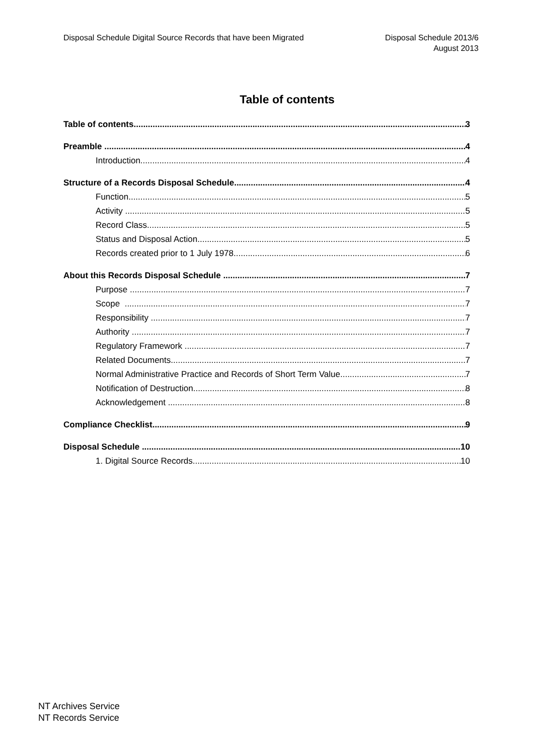Disposal Schedule Digital Source Records that have been Migrated
Disposal Schedule 2013/6
August 2013
Table of contents
Table of contents 3
Preamble 4
Introduction 4
Structure of a Records Disposal Schedule 4
Function 5
Activity 5
Record Class 5
Status and Disposal Action 5
Records created prior to 1 July 1978 6
About this Records Disposal Schedule 7
Purpose 7
Scope 7
Responsibility 7
Authority 7
Regulatory Framework 7
Related Documents 7
Normal Administrative Practice and Records of Short Term Value 7
Notification of Destruction 8
Acknowledgement 8
Compliance Checklist 9
Disposal Schedule 10
1. Digital Source Records 10
NT Archives Service
NT Records Service